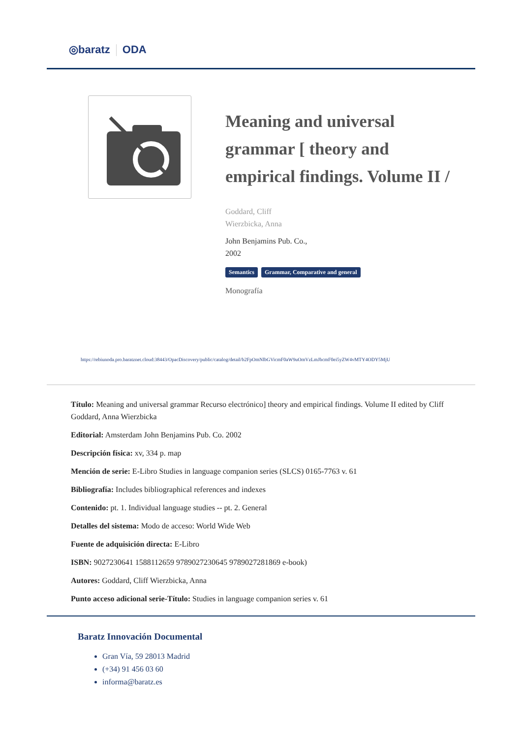◎baratz ODA
Meaning and universal grammar [ theory and empirical findings. Volume II /
Goddard, Cliff
Wierzbicka, Anna
John Benjamins Pub. Co.,
2002
Semantics Grammar, Comparative and general
Monografía
https://rebiunoda.pro.baratznet.cloud:38443/OpacDiscovery/public/catalog/detail/b2FpOmNlbGVicmF0aW9uOmVzLmJhcmF0ei5yZW4vMTY4ODY5MjU
Título: Meaning and universal grammar Recurso electrónico] theory and empirical findings. Volume II edited by Cliff Goddard, Anna Wierzbicka
Editorial: Amsterdam John Benjamins Pub. Co. 2002
Descripción física: xv, 334 p. map
Mención de serie: E-Libro Studies in language companion series (SLCS) 0165-7763 v. 61
Bibliografía: Includes bibliographical references and indexes
Contenido: pt. 1. Individual language studies -- pt. 2. General
Detalles del sistema: Modo de acceso: World Wide Web
Fuente de adquisición directa: E-Libro
ISBN: 9027230641 1588112659 9789027230645 9789027281869 e-book)
Autores: Goddard, Cliff Wierzbicka, Anna
Punto acceso adicional serie-Título: Studies in language companion series v. 61
Baratz Innovación Documental
Gran Vía, 59 28013 Madrid
(+34) 91 456 03 60
informa@baratz.es